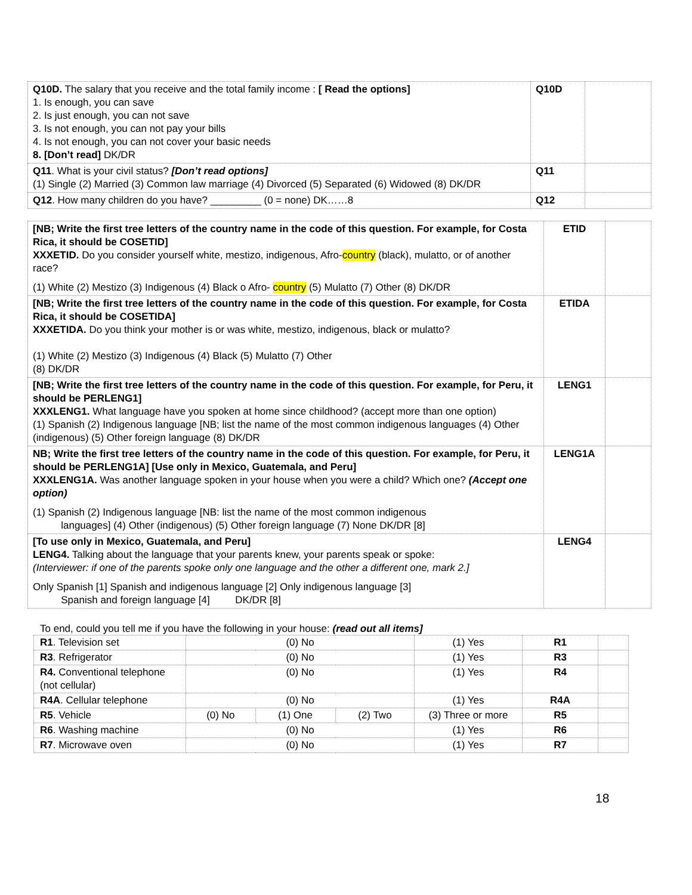| Q10D. The salary that you receive and the total family income : [ Read the options] 1. Is enough, you can save 2. Is just enough, you can not save 3. Is not enough, you can not pay your bills 4. Is not enough, you can not cover your basic needs 8. [Don’t read] DK/DR | Q10D | |
| Q11 . What is your civil status? [Don’t read options] (1) Single (2) Married (3) Common law marriage (4) Divorced (5) Separated (6) Widowed (8) DK/DR | Q11 | |
| Q12 . How many children do you have? _________ (0 = none) DK……8 | Q12 | |
| [NB; Write the first tree letters of the country name in the code of this question. For example, for Costa Rica, it should be COSETID] XXXETID. Do you consider yourself white, mestizo, indigenous, Afro- country (black), mulatto, or of another race? (1) White (2) Mestizo (3) Indigenous (4) Black o Afro- country (5) Mulatto (7) Other (8) DK/DR | ETID | |
| [NB; Write the first tree letters of the country name in the code of this question. For example, for Costa Rica, it should be COSETIDA] XXXETIDA. Do you think your mother is or was white, mestizo, indigenous, black or mulatto? (1) White (2) Mestizo (3) Indigenous (4) Black (5) Mulatto (7) Other (8) DK/DR | ETIDA | |
| [NB; Write the first tree letters of the country name in the code of this question. For example, for Peru, it should be PERLENG1] XXXLENG1. What language have you spoken at home since childhood? (accept more than one option) (1) Spanish (2) Indigenous language [NB; list the name of the most common indigenous languages (4) Other (indigenous) (5) Other foreign language (8) DK/DR | LENG1 | |
| NB; Write the first tree letters of the country name in the code of this question. For example, for Peru, it should be PERLENG1A] [Use only in Mexico, Guatemala, and Peru] XXXLENG1A. Was another language spoken in your house when you were a child? Which one? (Accept one option) (1) Spanish (2) Indigenous language [NB: list the name of the most common indigenous languages] (4) Other (indigenous) (5) Other foreign language (7) None DK/DR [8] | LENG1A | |
| [To use only in Mexico, Guatemala, and Peru] LENG4. Talking about the language that your parents knew, your parents speak or spoke: (Interviewer: if one of the parents spoke only one language and the other a different one, mark 2.] Only Spanish [1] Spanish and indigenous language [2] Only indigenous language [3] Spanish and foreign language [4] DK/DR [8] | LENG4 | |
To end, could you tell me if you have the following in your house: (read out all items]
| R1 . Television set | (0) No | | | (1) Yes | R1 | |
| R3 . Refrigerator | (0) No | | | (1) Yes | R3 | |
| R4. Conventional telephone (not cellular) | (0) No | | | (1) Yes | R4 | |
| R4A . Cellular telephone | (0) No | | | (1) Yes | R4A | |
| R5 . Vehicle | (0) No | (1) One | (2) Two | (3) Three or more | R5 | |
| R6 . Washing machine | (0) No | | | (1) Yes | R6 | |
| R7 . Microwave oven | (0) No | | | (1) Yes | R7 | |
18